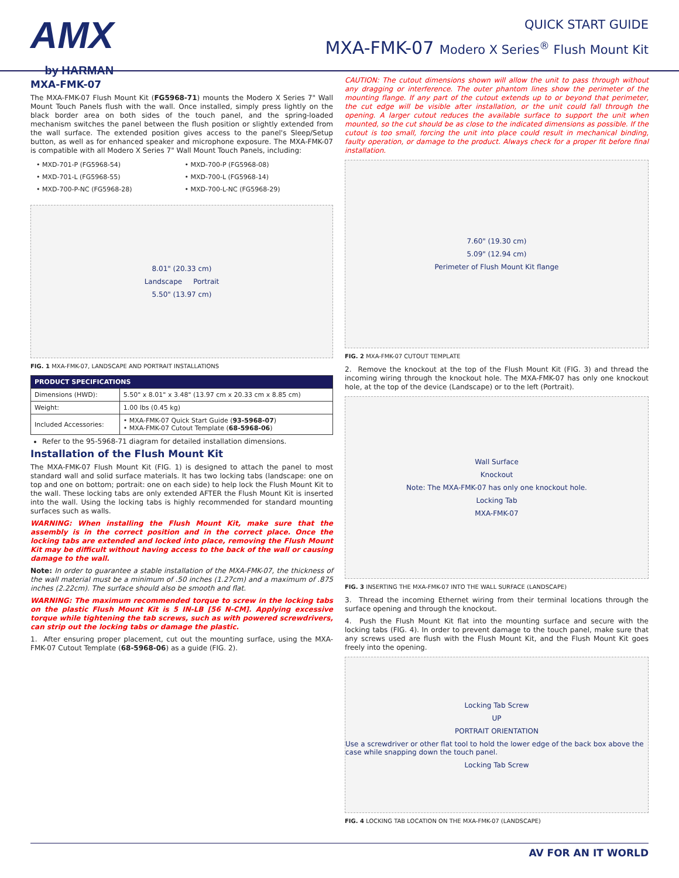AMX
by HARMAN
QUICK START GUIDE
MXA-FMK-07 Modero X Series<sup>®</sup> Flush Mount Kit
MXA-FMK-07
The MXA-FMK-07 Flush Mount Kit (FG5968-71) mounts the Modero X Series 7" Wall Mount Touch Panels flush with the wall. Once installed, simply press lightly on the black border area on both sides of the touch panel, and the spring-loaded mechanism switches the panel between the flush position or slightly extended from the wall surface. The extended position gives access to the panel's Sleep/Setup button, as well as for enhanced speaker and microphone exposure. The MXA-FMK-07 is compatible with all Modero X Series 7" Wall Mount Touch Panels, including:
• MXD-701-P (FG5968-54)
• MXD-700-P (FG5968-08)
• MXD-701-L (FG5968-55)
• MXD-700-L (FG5968-14)
• MXD-700-P-NC (FG5968-28)
• MXD-700-L-NC (FG5968-29)
8.01" (20.33 cm)
Landscape Portrait
5.50" (13.97 cm)
FIG. 1 MXA-FMK-07, LANDSCAPE AND PORTRAIT INSTALLATIONS
| PRODUCT SPECIFICATIONS | |
| --- | --- |
| Dimensions (HWD): | 5.50" x 8.01" x 3.48" (13.97 cm x 20.33 cm x 8.85 cm) |
| Weight: | 1.00 lbs (0.45 kg) |
| Included Accessories: | • MXA-FMK-07 Quick Start Guide ( 93-5968-07 ) • MXA-FMK-07 Cutout Template ( 68-5968-06 ) |
Refer to the 95-5968-71 diagram for detailed installation dimensions.
Installation of the Flush Mount Kit
The MXA-FMK-07 Flush Mount Kit (FIG. 1) is designed to attach the panel to most standard wall and solid surface materials. It has two locking tabs (landscape: one on top and one on bottom; portrait: one on each side) to help lock the Flush Mount Kit to the wall. These locking tabs are only extended AFTER the Flush Mount Kit is inserted into the wall. Using the locking tabs is highly recommended for standard mounting surfaces such as walls.
WARNING: When installing the Flush Mount Kit, make sure that the assembly is in the correct position and in the correct place. Once the locking tabs are extended and locked into place, removing the Flush Mount Kit may be difficult without having access to the back of the wall or causing damage to the wall.
Note: In order to guarantee a stable installation of the MXA-FMK-07, the thickness of the wall material must be a minimum of .50 inches (1.27cm) and a maximum of .875 inches (2.22cm). The surface should also be smooth and flat.
WARNING: The maximum recommended torque to screw in the locking tabs on the plastic Flush Mount Kit is 5 IN-LB [56 N-CM]. Applying excessive torque while tightening the tab screws, such as with powered screwdrivers, can strip out the locking tabs or damage the plastic.
1. After ensuring proper placement, cut out the mounting surface, using the MXA-FMK-07 Cutout Template (68-5968-06) as a guide (FIG. 2).
CAUTION: The cutout dimensions shown will allow the unit to pass through without any dragging or interference. The outer phantom lines show the perimeter of the mounting flange. If any part of the cutout extends up to or beyond that perimeter, the cut edge will be visible after installation, or the unit could fall through the opening. A larger cutout reduces the available surface to support the unit when mounted, so the cut should be as close to the indicated dimensions as possible. If the cutout is too small, forcing the unit into place could result in mechanical binding, faulty operation, or damage to the product. Always check for a proper fit before final installation.
7.60" (19.30 cm)
5.09" (12.94 cm)
Perimeter of Flush Mount Kit flange
FIG. 2 MXA-FMK-07 CUTOUT TEMPLATE
2. Remove the knockout at the top of the Flush Mount Kit (FIG. 3) and thread the incoming wiring through the knockout hole. The MXA-FMK-07 has only one knockout hole, at the top of the device (Landscape) or to the left (Portrait).
Wall Surface
Knockout
Note: The MXA-FMK-07 has only one knockout hole.
Locking Tab
MXA-FMK-07
FIG. 3 INSERTING THE MXA-FMK-07 INTO THE WALL SURFACE (LANDSCAPE)
3. Thread the incoming Ethernet wiring from their terminal locations through the surface opening and through the knockout.
4. Push the Flush Mount Kit flat into the mounting surface and secure with the locking tabs (FIG. 4). In order to prevent damage to the touch panel, make sure that any screws used are flush with the Flush Mount Kit, and the Flush Mount Kit goes freely into the opening.
Locking Tab Screw
UP
PORTRAIT ORIENTATION
Use a screwdriver or other flat tool to hold the lower edge of the back box above the case while snapping down the touch panel.
Locking Tab Screw
FIG. 4 LOCKING TAB LOCATION ON THE MXA-FMK-07 (LANDSCAPE)
AV FOR AN IT WORLD